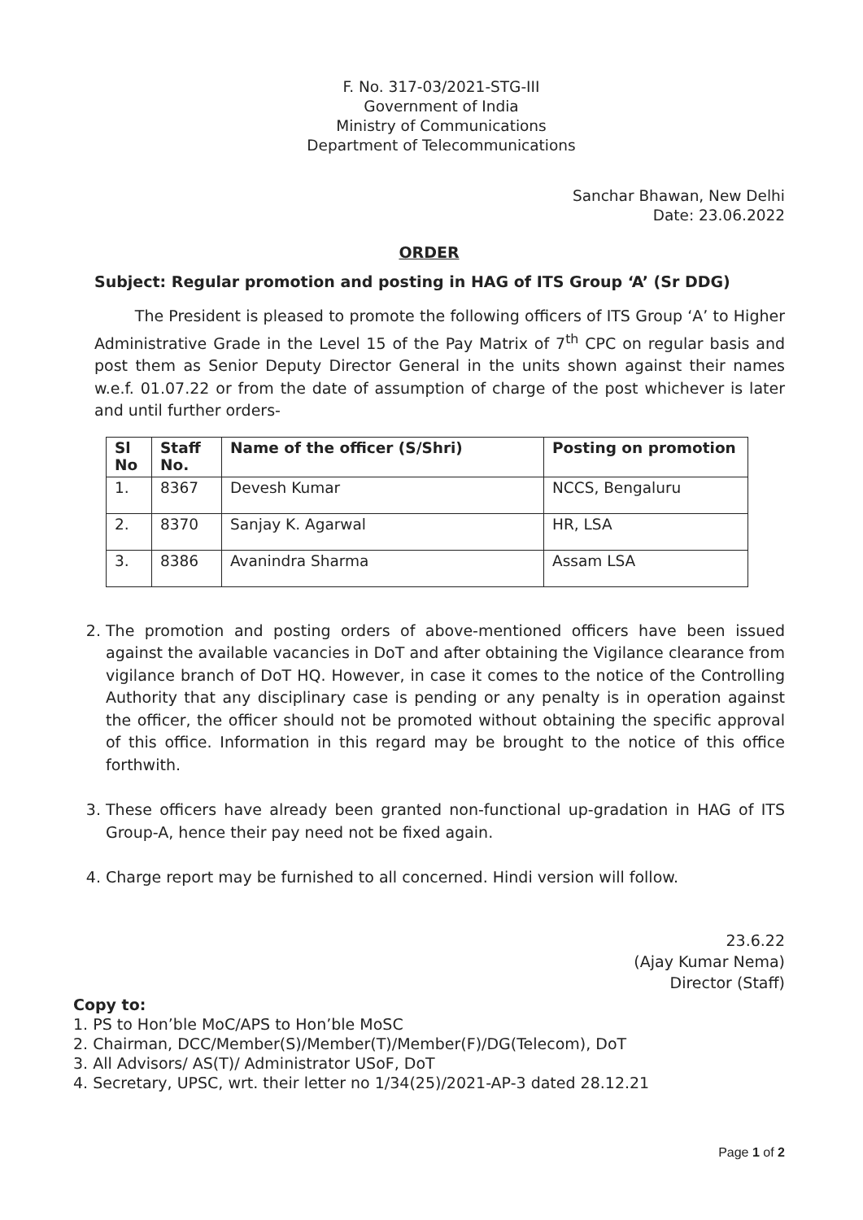F. No. 317-03/2021-STG-III
Government of India
Ministry of Communications
Department of Telecommunications
Sanchar Bhawan, New Delhi
Date: 23.06.2022
ORDER
Subject: Regular promotion and posting in HAG of ITS Group ‘A’ (Sr DDG)
The President is pleased to promote the following officers of ITS Group ‘A’ to Higher Administrative Grade in the Level 15 of the Pay Matrix of 7<sup>th</sup> CPC on regular basis and post them as Senior Deputy Director General in the units shown against their names w.e.f. 01.07.22 or from the date of assumption of charge of the post whichever is later and until further orders-
| Sl No | Staff No. | Name of the officer (S/Shri) | Posting on promotion |
| --- | --- | --- | --- |
| 1. | 8367 | Devesh Kumar | NCCS, Bengaluru |
| 2. | 8370 | Sanjay K. Agarwal | HR, LSA |
| 3. | 8386 | Avanindra Sharma | Assam LSA |
2. The promotion and posting orders of above-mentioned officers have been issued against the available vacancies in DoT and after obtaining the Vigilance clearance from vigilance branch of DoT HQ. However, in case it comes to the notice of the Controlling Authority that any disciplinary case is pending or any penalty is in operation against the officer, the officer should not be promoted without obtaining the specific approval of this office. Information in this regard may be brought to the notice of this office forthwith.
3. These officers have already been granted non-functional up-gradation in HAG of ITS Group-A, hence their pay need not be fixed again.
4. Charge report may be furnished to all concerned. Hindi version will follow.
23.6.22
(Ajay Kumar Nema)
Director (Staff)
Copy to:
1. PS to Hon’ble MoC/APS to Hon’ble MoSC
2. Chairman, DCC/Member(S)/Member(T)/Member(F)/DG(Telecom), DoT
3. All Advisors/ AS(T)/ Administrator USoF, DoT
4. Secretary, UPSC, wrt. their letter no 1/34(25)/2021-AP-3 dated 28.12.21
Page 1 of 2